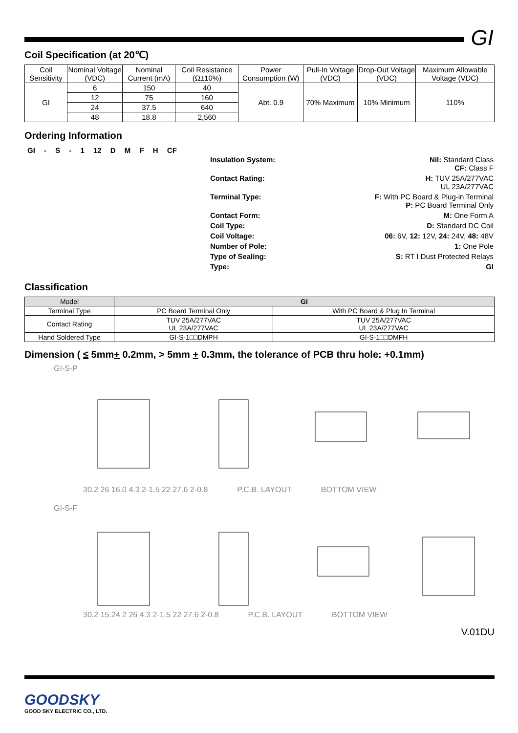GI
Coil Specification (at 20℃)
| Coil Sensitivity | Nominal Voltage (VDC) | Nominal Current (mA) | Coil Resistance (Ω±10%) | Power Consumption (W) | Pull-In Voltage (VDC) | Drop-Out Voltage (VDC) | Maximum Allowable Voltage (VDC) |
| --- | --- | --- | --- | --- | --- | --- | --- |
| GI | 6 | 150 | 40 | Abt. 0.9 | 70% Maximum | 10% Minimum | 110% |
| | 12 | 75 | 160 | | | | |
| | 24 | 37.5 | 640 | | | | |
| | 48 | 18.8 | 2,560 | | | | |
Ordering Information
GI - S - 1 12 D M F H CF
Insulation System: Nil: Standard Class
CF: Class F
Contact Rating: H: TUV 25A/277VAC
UL 23A/277VAC
Terminal Type: F: With PC Board & Plug-in Terminal
P: PC Board Terminal Only
Contact Form: M: One Form A
Coil Type: D: Standard DC Coil
Coil Voltage: 06: 6V, 12: 12V, 24: 24V, 48: 48V
Number of Pole: 1: One Pole
Type of Sealing: S: RT I Dust Protected Relays
Type: GI
Classification
| Model | GI | |
| --- | --- | --- |
| Terminal Type | PC Board Terminal Only | With PC Board & Plug In Terminal |
| Contact Rating | TUV 25A/277VAC UL 23A/277VAC | TUV 25A/277VAC UL 23A/277VAC |
| Hand Soldered Type | GI-S-1□□DMPH | GI-S-1□□DMFH |
Dimension ( ≤ 5mm+ 0.2mm, > 5mm + 0.3mm, the tolerance of PCB thru hole: +0.1mm)
GI-S-P
30.2 26 16.0 4.3 2-1.5 22 27.6 2-0.8 P.C.B. LAYOUT BOTTOM VIEW
GI-S-F
30.2 15.24 2 26 4.3 2-1.5 22 27.6 2-0.8 P.C.B. LAYOUT BOTTOM VIEW
V.01DU
GOODSKY
GOOD SKY ELECTRIC CO., LTD.